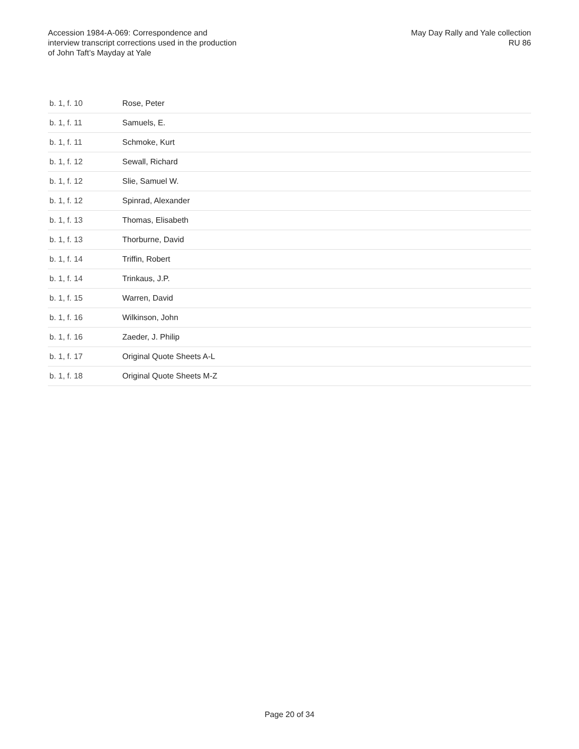Accession 1984-A-069: Correspondence and interview transcript corrections used in the production of John Taft’s Mayday at Yale
May Day Rally and Yale collection
RU 86
| b. 1, f. 10 | Rose, Peter |
| b. 1, f. 11 | Samuels, E. |
| b. 1, f. 11 | Schmoke, Kurt |
| b. 1, f. 12 | Sewall, Richard |
| b. 1, f. 12 | Slie, Samuel W. |
| b. 1, f. 12 | Spinrad, Alexander |
| b. 1, f. 13 | Thomas, Elisabeth |
| b. 1, f. 13 | Thorburne, David |
| b. 1, f. 14 | Triffin, Robert |
| b. 1, f. 14 | Trinkaus, J.P. |
| b. 1, f. 15 | Warren, David |
| b. 1, f. 16 | Wilkinson, John |
| b. 1, f. 16 | Zaeder, J. Philip |
| b. 1, f. 17 | Original Quote Sheets A-L |
| b. 1, f. 18 | Original Quote Sheets M-Z |
Page 20 of 34